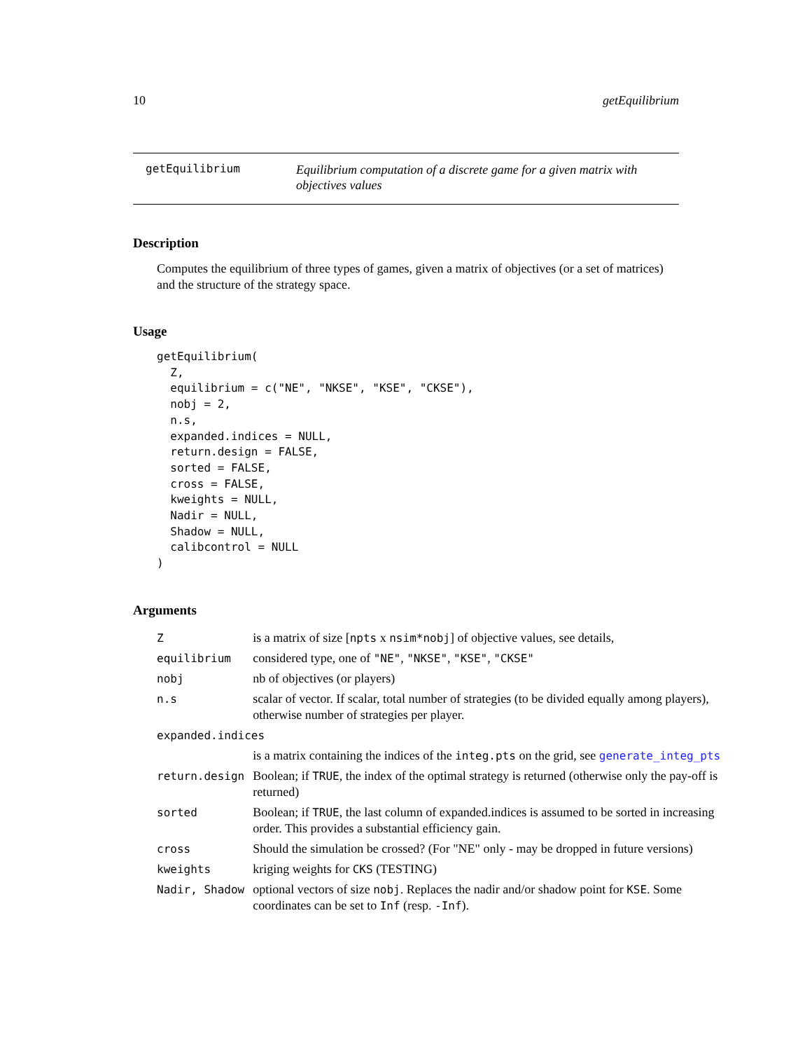10 getEquilibrium
getEquilibrium Equilibrium computation of a discrete game for a given matrix with objectives values
Description
Computes the equilibrium of three types of games, given a matrix of objectives (or a set of matrices) and the structure of the strategy space.
Usage
getEquilibrium(
  Z,
  equilibrium = c("NE", "NKSE", "KSE", "CKSE"),
  nobj = 2,
  n.s,
  expanded.indices = NULL,
  return.design = FALSE,
  sorted = FALSE,
  cross = FALSE,
  kweights = NULL,
  Nadir = NULL,
  Shadow = NULL,
  calibcontrol = NULL
)
Arguments
| Z | is a matrix of size [ npts x nsim*nobj ] of objective values, see details, |
| equilibrium | considered type, one of "NE" , "NKSE" , "KSE" , "CKSE" |
| nobj | nb of objectives (or players) |
| n.s | scalar of vector. If scalar, total number of strategies (to be divided equally among players), otherwise number of strategies per player. |
| expanded.indices | |
| | is a matrix containing the indices of the integ.pts on the grid, see generate_integ_pts |
| return.design | Boolean; if TRUE , the index of the optimal strategy is returned (otherwise only the pay-off is returned) |
| sorted | Boolean; if TRUE , the last column of expanded.indices is assumed to be sorted in increasing order. This provides a substantial efficiency gain. |
| cross | Should the simulation be crossed? (For "NE" only - may be dropped in future versions) |
| kweights | kriging weights for CKS (TESTING) |
| Nadir, Shadow | optional vectors of size nobj . Replaces the nadir and/or shadow point for KSE . Some coordinates can be set to Inf (resp. -Inf ). |